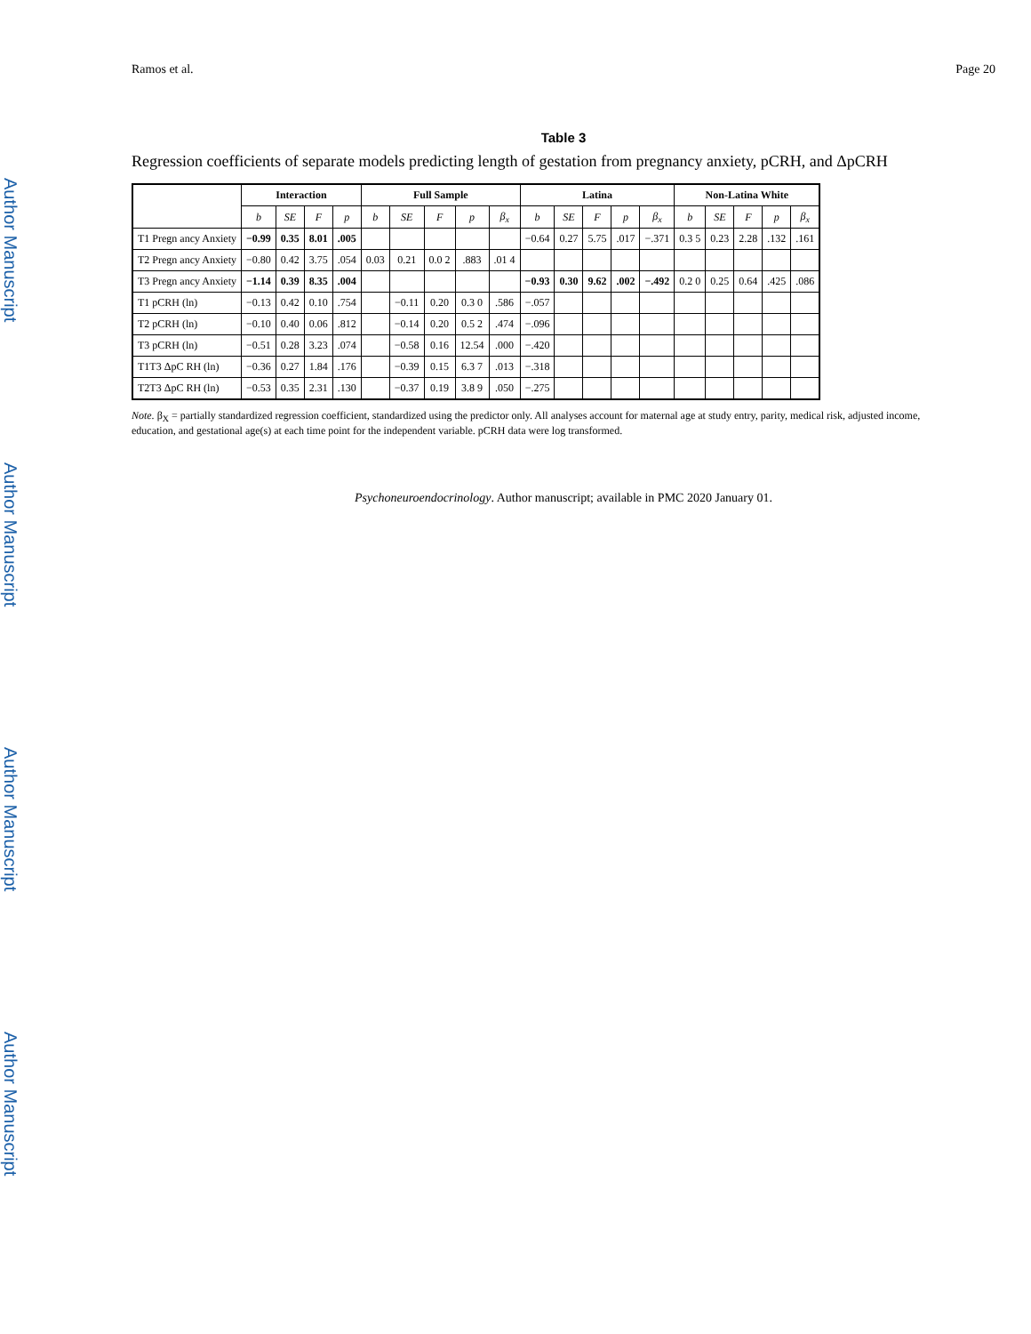Author Manuscript
Author Manuscript
Author Manuscript
Author Manuscript
Ramos et al. Page 20
Table 3
Regression coefficients of separate models predicting length of gestation from pregnancy anxiety, pCRH, and ΔpCRH
| | Interaction | | | | Full Sample | | | | | Latina | | | | | Non-Latina White | | | | |
| --- | --- | --- | --- | --- | --- | --- | --- | --- | --- | --- | --- | --- | --- | --- | --- | --- | --- | --- | --- |
| | b | SE | F | p | b | SE | F | p | β<sub>x</sub> | b | SE | F | p | β<sub>x</sub> | b | SE | F | p | β<sub>x</sub> |
| T1 Pregn ancy Anxiety | −0.99 | 0.35 | 8.01 | .005 | | | | | | −0.64 | 0.27 | 5.75 | .017 | −.371 | 0.3 5 | 0.23 | 2.28 | .132 | .161 |
| T2 Pregn ancy Anxiety | −0.80 | 0.42 | 3.75 | .054 | 0.03 | 0.21 | 0.0 2 | .883 | .01 4 | | | | | | | | | | |
| T3 Pregn ancy Anxiety | −1.14 | 0.39 | 8.35 | .004 | | | | | | −0.93 | 0.30 | 9.62 | .002 | −.492 | 0.2 0 | 0.25 | 0.64 | .425 | .086 |
| T1 pCRH (ln) | −0.13 | 0.42 | 0.10 | .754 | | −0.11 | 0.20 | 0.3 0 | .586 | −.057 | | | | | | | | | |
| T2 pCRH (ln) | −0.10 | 0.40 | 0.06 | .812 | | −0.14 | 0.20 | 0.5 2 | .474 | −.096 | | | | | | | | | |
| T3 pCRH (ln) | −0.51 | 0.28 | 3.23 | .074 | | −0.58 | 0.16 | 12.54 | .000 | −.420 | | | | | | | | | |
| T1T3 ΔpC RH (ln) | −0.36 | 0.27 | 1.84 | .176 | | −0.39 | 0.15 | 6.3 7 | .013 | −.318 | | | | | | | | | |
| T2T3 ΔpC RH (ln) | −0.53 | 0.35 | 2.31 | .130 | | −0.37 | 0.19 | 3.8 9 | .050 | −.275 | | | | | | | | | |
Note. β<sub>X</sub> = partially standardized regression coefficient, standardized using the predictor only. All analyses account for maternal age at study entry, parity, medical risk, adjusted income, education, and gestational age(s) at each time point for the independent variable. pCRH data were log transformed.
Psychoneuroendocrinology. Author manuscript; available in PMC 2020 January 01.